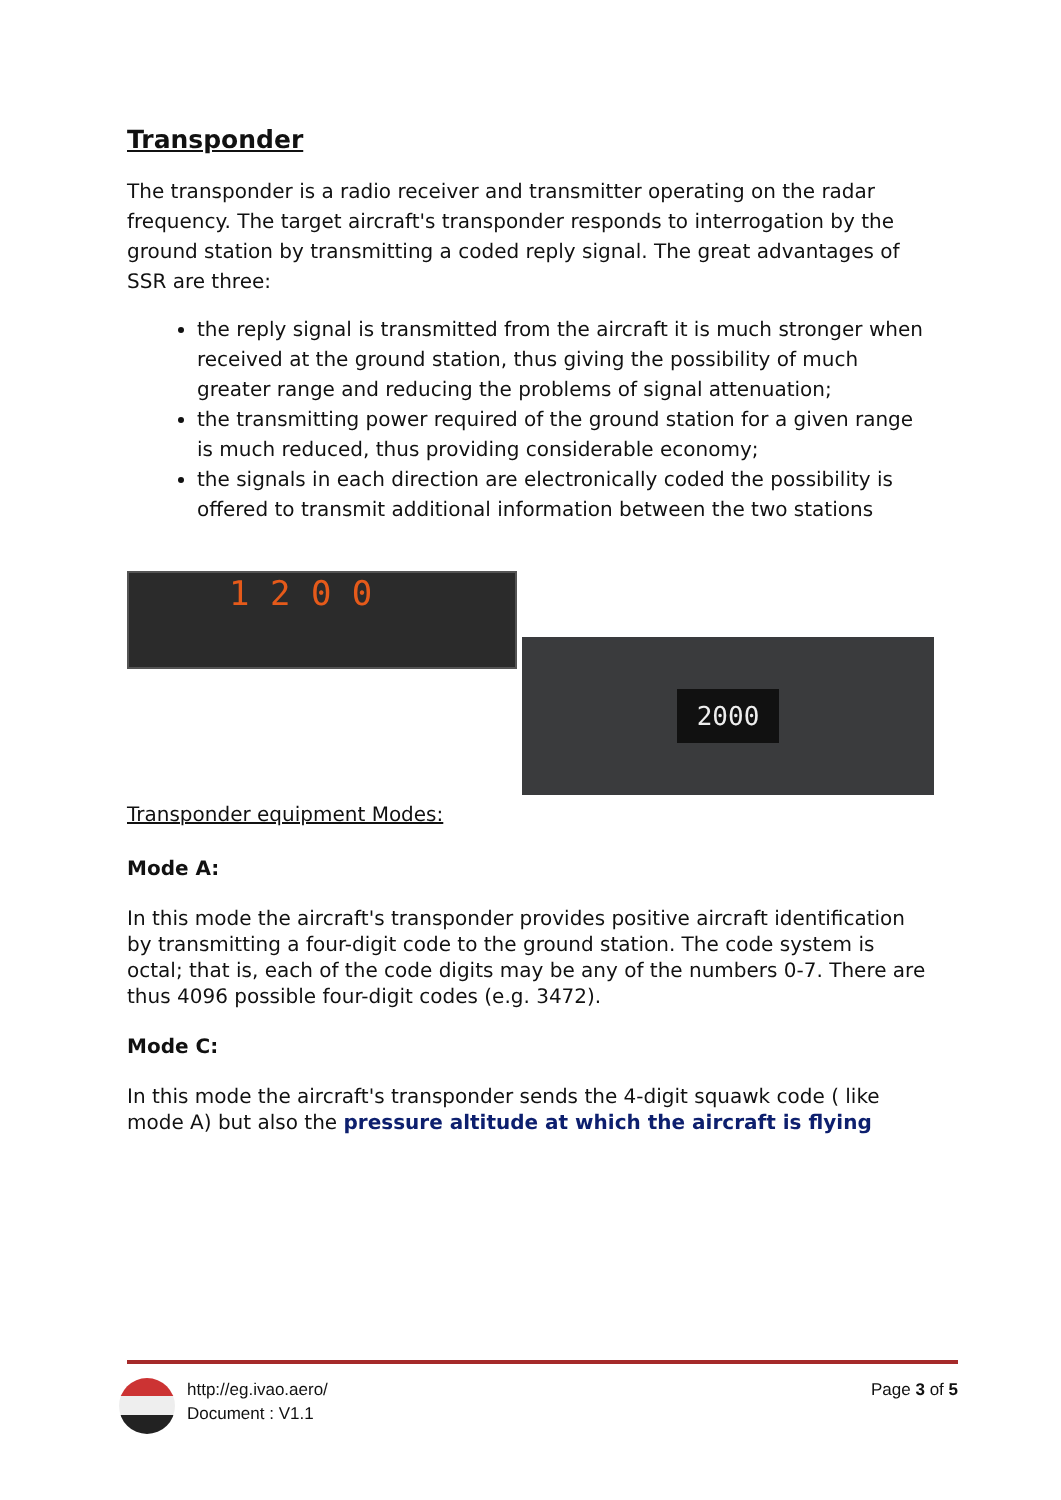Transponder
The transponder is a radio receiver and transmitter operating on the radar frequency. The target aircraft's transponder responds to interrogation by the ground station by transmitting a coded reply signal. The great advantages of SSR are three:
the reply signal is transmitted from the aircraft it is much stronger when received at the ground station, thus giving the possibility of much greater range and reducing the problems of signal attenuation;
the transmitting power required of the ground station for a given range is much reduced, thus providing considerable economy;
the signals in each direction are electronically coded the possibility is offered to transmit additional information between the two stations
1 2 0 0
2000
Transponder equipment Modes:
Mode A:
In this mode the aircraft's transponder provides positive aircraft identification by transmitting a four-digit code to the ground station. The code system is octal; that is, each of the code digits may be any of the numbers 0-7. There are thus 4096 possible four-digit codes (e.g. 3472).
Mode C:
In this mode the aircraft's transponder sends the 4-digit squawk code ( like mode A) but also the pressure altitude at which the aircraft is flying
http://eg.ivao.aero/
Document : V1.1
Page 3 of 5